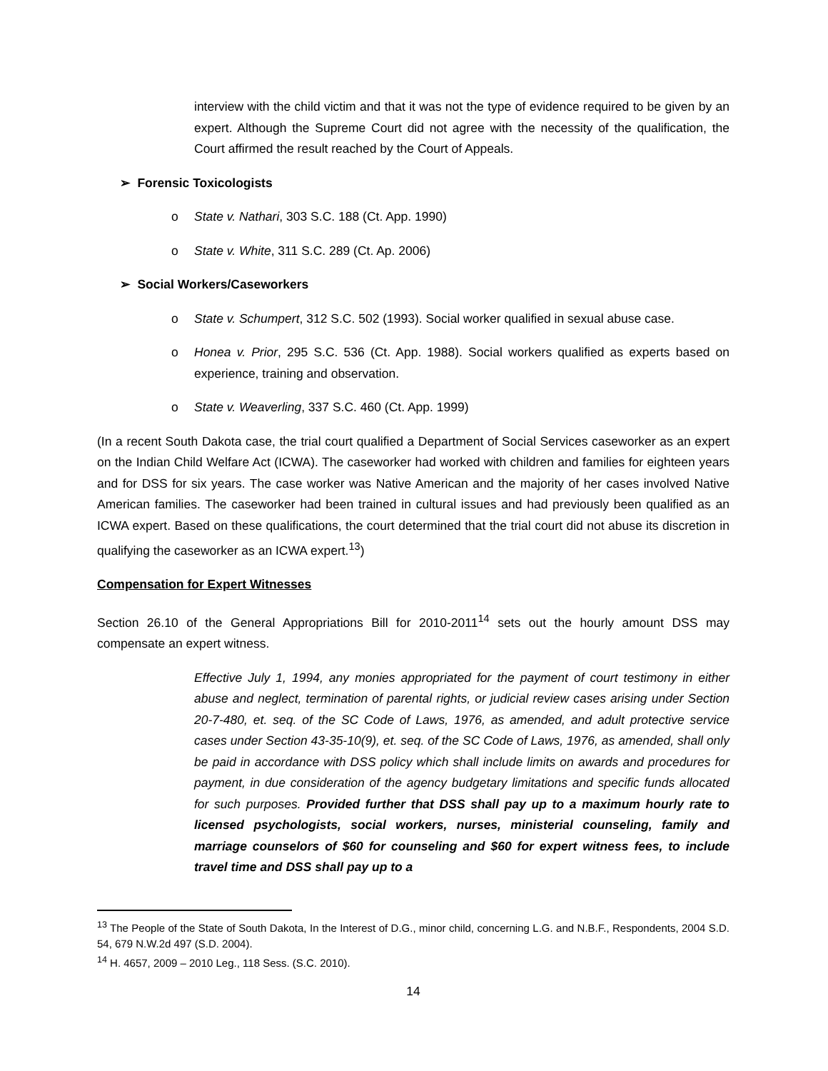interview with the child victim and that it was not the type of evidence required to be given by an expert. Although the Supreme Court did not agree with the necessity of the qualification, the Court affirmed the result reached by the Court of Appeals.
➢ Forensic Toxicologists
o State v. Nathari, 303 S.C. 188 (Ct. App. 1990)
o State v. White, 311 S.C. 289 (Ct. Ap. 2006)
➢ Social Workers/Caseworkers
o State v. Schumpert, 312 S.C. 502 (1993). Social worker qualified in sexual abuse case.
o Honea v. Prior, 295 S.C. 536 (Ct. App. 1988). Social workers qualified as experts based on experience, training and observation.
o State v. Weaverling, 337 S.C. 460 (Ct. App. 1999)
(In a recent South Dakota case, the trial court qualified a Department of Social Services caseworker as an expert on the Indian Child Welfare Act (ICWA). The caseworker had worked with children and families for eighteen years and for DSS for six years. The case worker was Native American and the majority of her cases involved Native American families. The caseworker had been trained in cultural issues and had previously been qualified as an ICWA expert. Based on these qualifications, the court determined that the trial court did not abuse its discretion in qualifying the caseworker as an ICWA expert.<sup>13</sup>)
Compensation for Expert Witnesses
Section 26.10 of the General Appropriations Bill for 2010-2011<sup>14</sup> sets out the hourly amount DSS may compensate an expert witness.
Effective July 1, 1994, any monies appropriated for the payment of court testimony in either abuse and neglect, termination of parental rights, or judicial review cases arising under Section 20-7-480, et. seq. of the SC Code of Laws, 1976, as amended, and adult protective service cases under Section 43-35-10(9), et. seq. of the SC Code of Laws, 1976, as amended, shall only be paid in accordance with DSS policy which shall include limits on awards and procedures for payment, in due consideration of the agency budgetary limitations and specific funds allocated for such purposes. Provided further that DSS shall pay up to a maximum hourly rate to licensed psychologists, social workers, nurses, ministerial counseling, family and marriage counselors of $60 for counseling and $60 for expert witness fees, to include travel time and DSS shall pay up to a
<sup>13</sup> The People of the State of South Dakota, In the Interest of D.G., minor child, concerning L.G. and N.B.F., Respondents, 2004 S.D. 54, 679 N.W.2d 497 (S.D. 2004).
<sup>14</sup> H. 4657, 2009 – 2010 Leg., 118 Sess. (S.C. 2010).
14